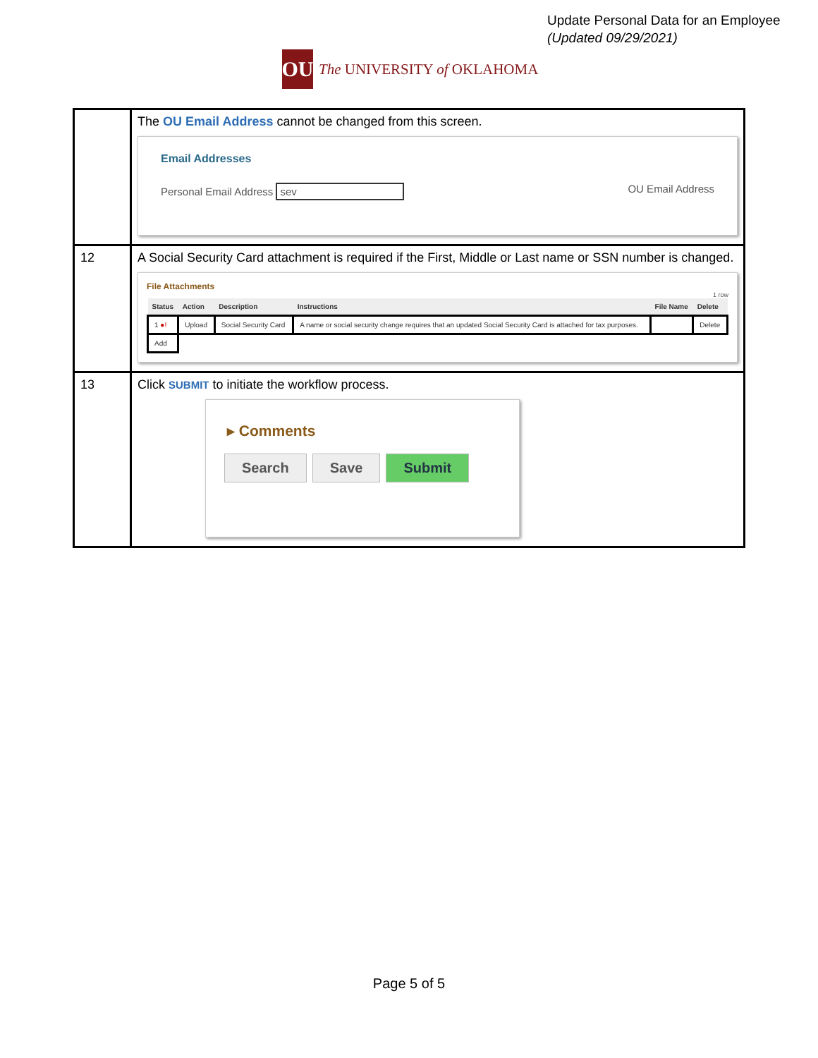Update Personal Data for an Employee
(Updated 09/29/2021)
OU
The UNIVERSITY of OKLAHOMA
| | The OU Email Address cannot be changed from this screen. Email Addresses Personal Email Address sev OU Email Address |
| 12 | A Social Security Card attachment is required if the First, Middle or Last name or SSN number is changed. File Attachments 1 row / Status / Action / Description / Instructions / File Name / Delete / / --- / --- / --- / --- / --- / --- / / 1 ●! / Upload / Social Security Card / A name or social security change requires that an updated Social Security Card is attached for tax purposes. / / Delete / / Add / / / / / / |
| 13 | Click SUBMIT to initiate the workflow process. ▸ Comments Search Save Submit |
Page 5 of 5